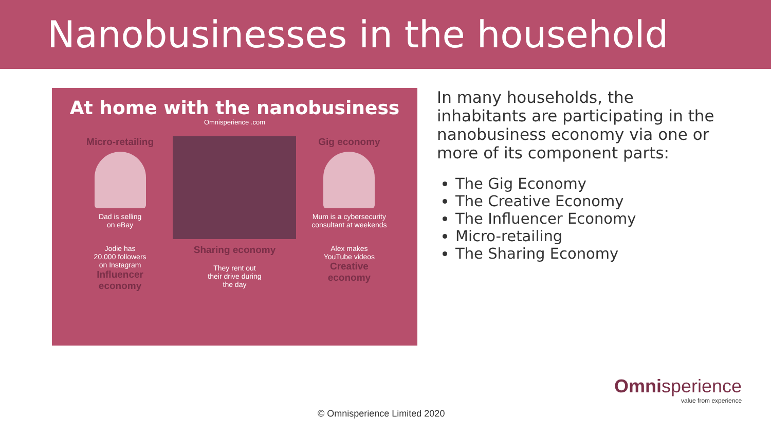Nanobusinesses in the household
At home with the nanobusiness
Omnisperience .com
Micro-retailing
Dad is selling
on eBay
Gig economy
Mum is a cybersecurity consultant at weekends
Jodie has
20,000 followers
on Instagram
Influencer
economy
Sharing economy
They rent out
their drive during
the day
Alex makes
YouTube videos
Creative
economy
In many households, the inhabitants are participating in the nanobusiness economy via one or more of its component parts:
The Gig Economy
The Creative Economy
The Influencer Economy
Micro-retailing
The Sharing Economy
© Omnisperience Limited 2020
Omnisperience
value from experience